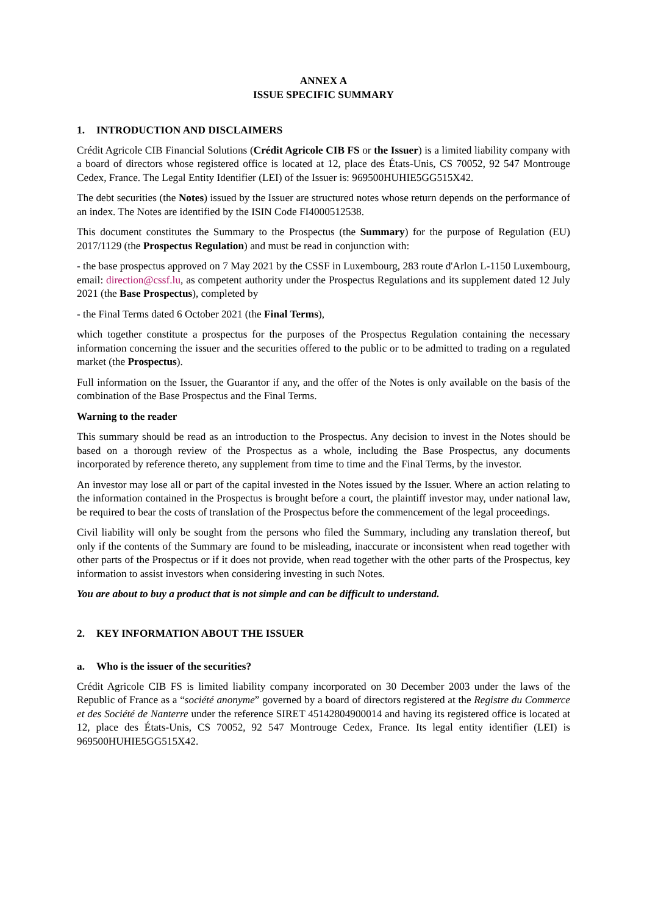ANNEX A
ISSUE SPECIFIC SUMMARY
1. INTRODUCTION AND DISCLAIMERS
Crédit Agricole CIB Financial Solutions (Crédit Agricole CIB FS or the Issuer) is a limited liability company with a board of directors whose registered office is located at 12, place des États-Unis, CS 70052, 92 547 Montrouge Cedex, France. The Legal Entity Identifier (LEI) of the Issuer is: 969500HUHIE5GG515X42.
The debt securities (the Notes) issued by the Issuer are structured notes whose return depends on the performance of an index. The Notes are identified by the ISIN Code FI4000512538.
This document constitutes the Summary to the Prospectus (the Summary) for the purpose of Regulation (EU) 2017/1129 (the Prospectus Regulation) and must be read in conjunction with:
- the base prospectus approved on 7 May 2021 by the CSSF in Luxembourg, 283 route d'Arlon L-1150 Luxembourg, email: direction@cssf.lu, as competent authority under the Prospectus Regulations and its supplement dated 12 July 2021 (the Base Prospectus), completed by
- the Final Terms dated 6 October 2021 (the Final Terms),
which together constitute a prospectus for the purposes of the Prospectus Regulation containing the necessary information concerning the issuer and the securities offered to the public or to be admitted to trading on a regulated market (the Prospectus).
Full information on the Issuer, the Guarantor if any, and the offer of the Notes is only available on the basis of the combination of the Base Prospectus and the Final Terms.
Warning to the reader
This summary should be read as an introduction to the Prospectus. Any decision to invest in the Notes should be based on a thorough review of the Prospectus as a whole, including the Base Prospectus, any documents incorporated by reference thereto, any supplement from time to time and the Final Terms, by the investor.
An investor may lose all or part of the capital invested in the Notes issued by the Issuer. Where an action relating to the information contained in the Prospectus is brought before a court, the plaintiff investor may, under national law, be required to bear the costs of translation of the Prospectus before the commencement of the legal proceedings.
Civil liability will only be sought from the persons who filed the Summary, including any translation thereof, but only if the contents of the Summary are found to be misleading, inaccurate or inconsistent when read together with other parts of the Prospectus or if it does not provide, when read together with the other parts of the Prospectus, key information to assist investors when considering investing in such Notes.
You are about to buy a product that is not simple and can be difficult to understand.
2. KEY INFORMATION ABOUT THE ISSUER
a. Who is the issuer of the securities?
Crédit Agricole CIB FS is limited liability company incorporated on 30 December 2003 under the laws of the Republic of France as a “société anonyme” governed by a board of directors registered at the Registre du Commerce et des Société de Nanterre under the reference SIRET 45142804900014 and having its registered office is located at 12, place des États-Unis, CS 70052, 92 547 Montrouge Cedex, France. Its legal entity identifier (LEI) is 969500HUHIE5GG515X42.